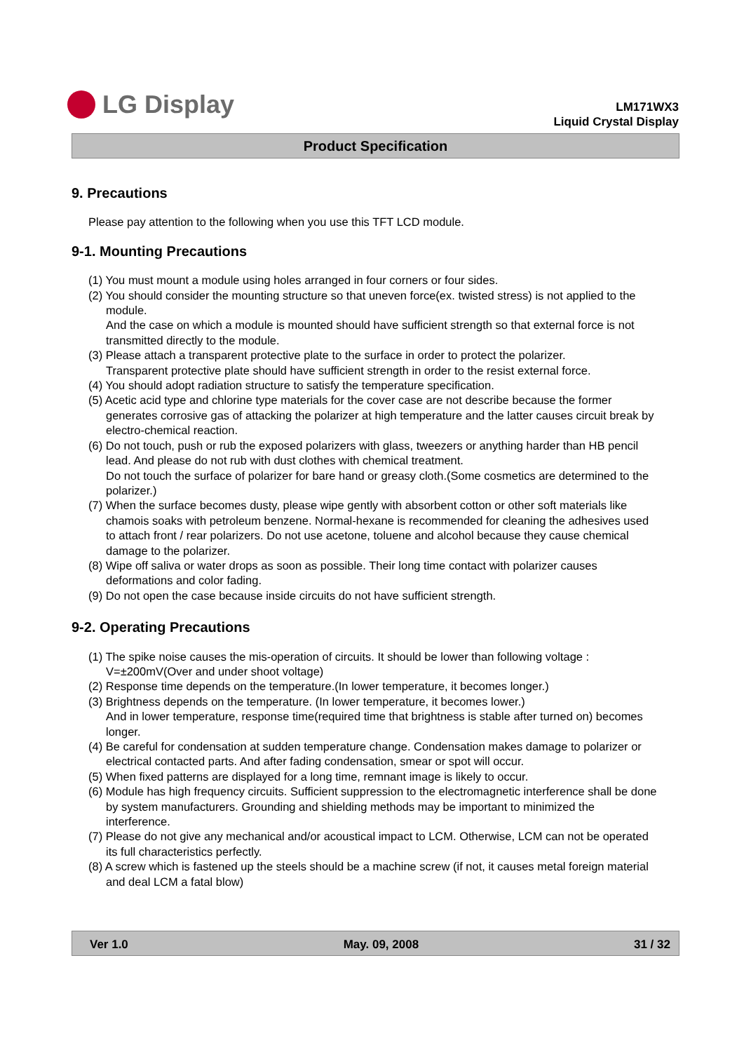LG Display
LM171WX3
Liquid Crystal Display
Product Specification
9. Precautions
Please pay attention to the following when you use this TFT LCD module.
9-1. Mounting Precautions
(1) You must mount a module using holes arranged in four corners or four sides.
(2) You should consider the mounting structure so that uneven force(ex. twisted stress) is not applied to the module.
And the case on which a module is mounted should have sufficient strength so that external force is not transmitted directly to the module.
(3) Please attach a transparent protective plate to the surface in order to protect the polarizer.
Transparent protective plate should have sufficient strength in order to the resist external force.
(4) You should adopt radiation structure to satisfy the temperature specification.
(5) Acetic acid type and chlorine type materials for the cover case are not describe because the former generates corrosive gas of attacking the polarizer at high temperature and the latter causes circuit break by electro-chemical reaction.
(6) Do not touch, push or rub the exposed polarizers with glass, tweezers or anything harder than HB pencil lead. And please do not rub with dust clothes with chemical treatment.
Do not touch the surface of polarizer for bare hand or greasy cloth.(Some cosmetics are determined to the polarizer.)
(7) When the surface becomes dusty, please wipe gently with absorbent cotton or other soft materials like chamois soaks with petroleum benzene. Normal-hexane is recommended for cleaning the adhesives used to attach front / rear polarizers. Do not use acetone, toluene and alcohol because they cause chemical damage to the polarizer.
(8) Wipe off saliva or water drops as soon as possible. Their long time contact with polarizer causes deformations and color fading.
(9) Do not open the case because inside circuits do not have sufficient strength.
9-2. Operating Precautions
(1) The spike noise causes the mis-operation of circuits. It should be lower than following voltage :
V=±200mV(Over and under shoot voltage)
(2) Response time depends on the temperature.(In lower temperature, it becomes longer.)
(3) Brightness depends on the temperature. (In lower temperature, it becomes lower.)
And in lower temperature, response time(required time that brightness is stable after turned on) becomes longer.
(4) Be careful for condensation at sudden temperature change. Condensation makes damage to polarizer or electrical contacted parts. And after fading condensation, smear or spot will occur.
(5) When fixed patterns are displayed for a long time, remnant image is likely to occur.
(6) Module has high frequency circuits. Sufficient suppression to the electromagnetic interference shall be done by system manufacturers. Grounding and shielding methods may be important to minimized the interference.
(7) Please do not give any mechanical and/or acoustical impact to LCM. Otherwise, LCM can not be operated its full characteristics perfectly.
(8) A screw which is fastened up the steels should be a machine screw (if not, it causes metal foreign material and deal LCM a fatal blow)
Ver 1.0 May. 09, 2008 31 / 32